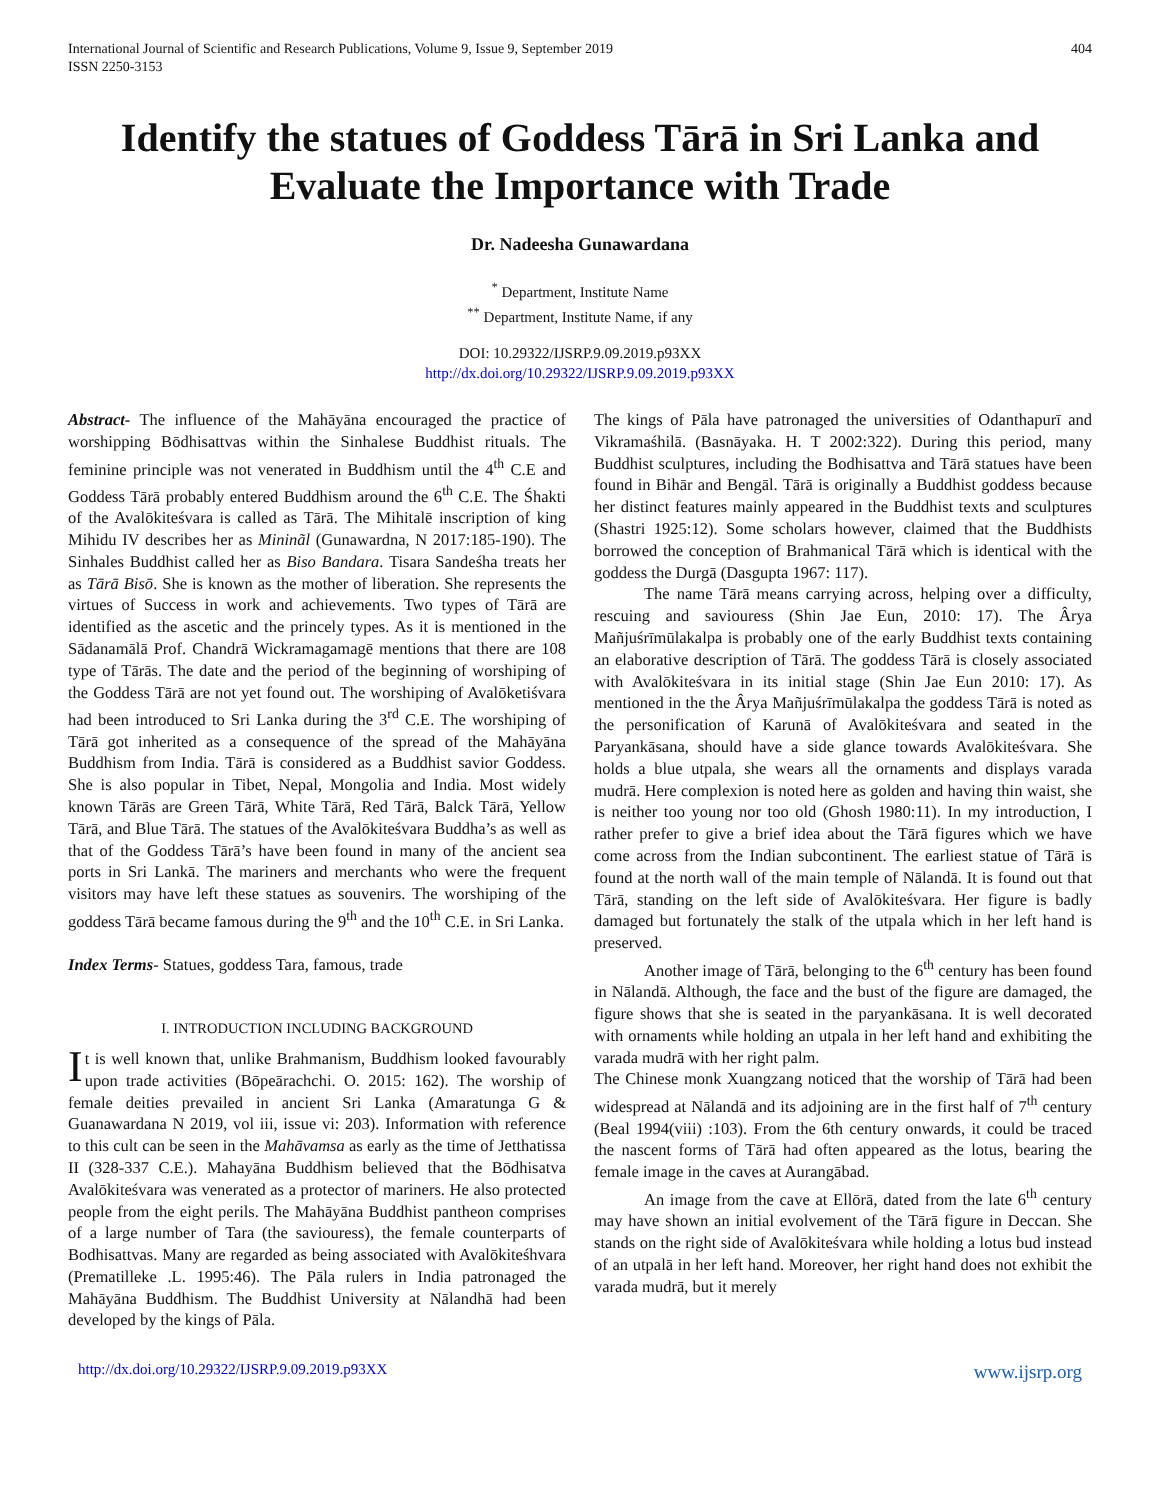International Journal of Scientific and Research Publications, Volume 9, Issue 9, September 2019
ISSN 2250-3153
404
Identify the statues of Goddess Tārā in Sri Lanka and Evaluate the Importance with Trade
Dr. Nadeesha Gunawardana
<sup>*</sup> Department, Institute Name
<sup>**</sup> Department, Institute Name, if any
DOI: 10.29322/IJSRP.9.09.2019.p93XX
http://dx.doi.org/10.29322/IJSRP.9.09.2019.p93XX
Abstract- The influence of the Mahāyāna encouraged the practice of worshipping Bōdhisattvas within the Sinhalese Buddhist rituals. The feminine principle was not venerated in Buddhism until the 4<sup>th</sup> C.E and Goddess Tārā probably entered Buddhism around the 6<sup>th</sup> C.E. The Śhakti of the Avalōkiteśvara is called as Tārā. The Mihitalē inscription of king Mihidu IV describes her as Mininãl (Gunawardna, N 2017:185-190). The Sinhales Buddhist called her as Biso Bandara. Tisara Sandeśha treats her as Tārā Bisō. She is known as the mother of liberation. She represents the virtues of Success in work and achievements. Two types of Tārā are identified as the ascetic and the princely types. As it is mentioned in the Sādanamālā Prof. Chandrā Wickramagamagē mentions that there are 108 type of Tārās. The date and the period of the beginning of worshiping of the Goddess Tārā are not yet found out. The worshiping of Avalōketiśvara had been introduced to Sri Lanka during the 3<sup>rd</sup> C.E. The worshiping of Tārā got inherited as a consequence of the spread of the Mahāyāna Buddhism from India. Tārā is considered as a Buddhist savior Goddess. She is also popular in Tibet, Nepal, Mongolia and India. Most widely known Tārās are Green Tārā, White Tārā, Red Tārā, Balck Tārā, Yellow Tārā, and Blue Tārā. The statues of the Avalōkiteśvara Buddha’s as well as that of the Goddess Tārā’s have been found in many of the ancient sea ports in Sri Lankā. The mariners and merchants who were the frequent visitors may have left these statues as souvenirs. The worshiping of the goddess Tārā became famous during the 9<sup>th</sup> and the 10<sup>th</sup> C.E. in Sri Lanka.
Index Terms- Statues, goddess Tara, famous, trade
I. INTRODUCTION INCLUDING BACKGROUND
It is well known that, unlike Brahmanism, Buddhism looked favourably upon trade activities (Bōpeārachchi. O. 2015: 162). The worship of female deities prevailed in ancient Sri Lanka (Amaratunga G & Guanawardana N 2019, vol iii, issue vi: 203). Information with reference to this cult can be seen in the Mahāvamsa as early as the time of Jetthatissa II (328-337 C.E.). Mahayāna Buddhism believed that the Bōdhisatva Avalōkiteśvara was venerated as a protector of mariners. He also protected people from the eight perils. The Mahāyāna Buddhist pantheon comprises of a large number of Tara (the saviouress), the female counterparts of Bodhisattvas. Many are regarded as being associated with Avalōkiteśhvara (Prematilleke .L. 1995:46). The Pāla rulers in India patronaged the Mahāyāna Buddhism. The Buddhist University at Nālandhā had been developed by the kings of Pāla.
The kings of Pāla have patronaged the universities of Odanthapurī and Vikramaśhilā. (Basnāyaka. H. T 2002:322). During this period, many Buddhist sculptures, including the Bodhisattva and Tārā statues have been found in Bihār and Bengāl. Tārā is originally a Buddhist goddess because her distinct features mainly appeared in the Buddhist texts and sculptures (Shastri 1925:12). Some scholars however, claimed that the Buddhists borrowed the conception of Brahmanical Tārā which is identical with the goddess the Durgā (Dasgupta 1967: 117).
The name Tārā means carrying across, helping over a difficulty, rescuing and saviouress (Shin Jae Eun, 2010: 17). The Ârya Mañjuśrīmūlakalpa is probably one of the early Buddhist texts containing an elaborative description of Tārā. The goddess Tārā is closely associated with Avalōkiteśvara in its initial stage (Shin Jae Eun 2010: 17). As mentioned in the the Ârya Mañjuśrīmūlakalpa the goddess Tārā is noted as the personification of Karunā of Avalōkiteśvara and seated in the Paryankāsana, should have a side glance towards Avalōkiteśvara. She holds a blue utpala, she wears all the ornaments and displays varada mudrā. Here complexion is noted here as golden and having thin waist, she is neither too young nor too old (Ghosh 1980:11). In my introduction, I rather prefer to give a brief idea about the Tārā figures which we have come across from the Indian subcontinent. The earliest statue of Tārā is found at the north wall of the main temple of Nālandā. It is found out that Tārā, standing on the left side of Avalōkiteśvara. Her figure is badly damaged but fortunately the stalk of the utpala which in her left hand is preserved.
Another image of Tārā, belonging to the 6<sup>th</sup> century has been found in Nālandā. Although, the face and the bust of the figure are damaged, the figure shows that she is seated in the paryankāsana. It is well decorated with ornaments while holding an utpala in her left hand and exhibiting the varada mudrā with her right palm.
The Chinese monk Xuangzang noticed that the worship of Tārā had been widespread at Nālandā and its adjoining are in the first half of 7<sup>th</sup> century (Beal 1994(viii) :103). From the 6th century onwards, it could be traced the nascent forms of Tārā had often appeared as the lotus, bearing the female image in the caves at Aurangābad.
An image from the cave at Ellōrā, dated from the late 6<sup>th</sup> century may have shown an initial evolvement of the Tārā figure in Deccan. She stands on the right side of Avalōkiteśvara while holding a lotus bud instead of an utpalā in her left hand. Moreover, her right hand does not exhibit the varada mudrā, but it merely
http://dx.doi.org/10.29322/IJSRP.9.09.2019.p93XX www.ijsrp.org